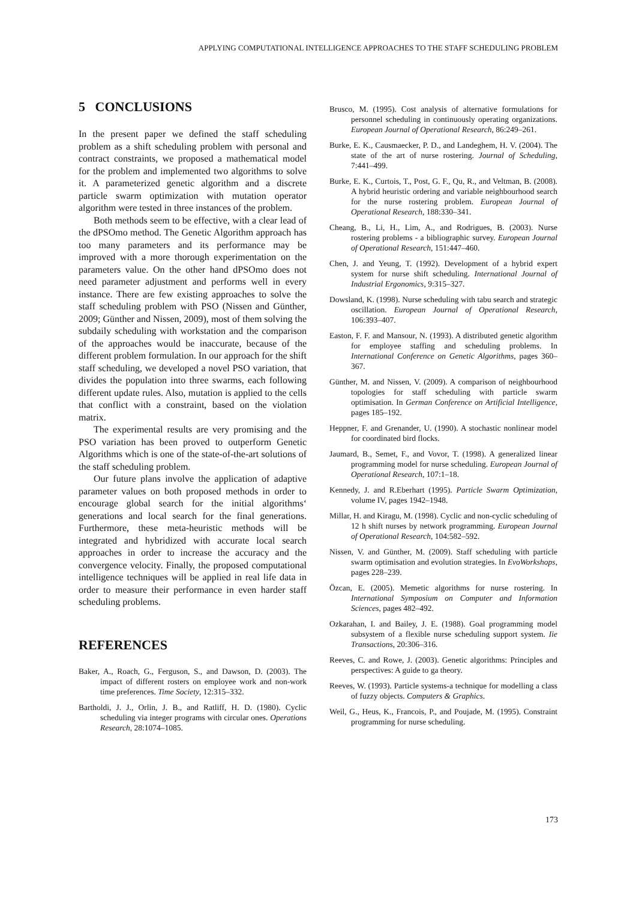APPLYING COMPUTATIONAL INTELLIGENCE APPROACHES TO THE STAFF SCHEDULING PROBLEM
5 CONCLUSIONS
In the present paper we defined the staff scheduling problem as a shift scheduling problem with personal and contract constraints, we proposed a mathematical model for the problem and implemented two algorithms to solve it. A parameterized genetic algorithm and a discrete particle swarm optimization with mutation operator algorithm were tested in three instances of the problem.
Both methods seem to be effective, with a clear lead of the dPSOmo method. The Genetic Algorithm approach has too many parameters and its performance may be improved with a more thorough experimentation on the parameters value. On the other hand dPSOmo does not need parameter adjustment and performs well in every instance. There are few existing approaches to solve the staff scheduling problem with PSO (Nissen and Günther, 2009; Günther and Nissen, 2009), most of them solving the subdaily scheduling with workstation and the comparison of the approaches would be inaccurate, because of the different problem formulation. In our approach for the shift staff scheduling, we developed a novel PSO variation, that divides the population into three swarms, each following different update rules. Also, mutation is applied to the cells that conflict with a constraint, based on the violation matrix.
The experimental results are very promising and the PSO variation has been proved to outperform Genetic Algorithms which is one of the state-of-the-art solutions of the staff scheduling problem.
Our future plans involve the application of adaptive parameter values on both proposed methods in order to encourage global search for the initial algorithms‘ generations and local search for the final generations. Furthermore, these meta-heuristic methods will be integrated and hybridized with accurate local search approaches in order to increase the accuracy and the convergence velocity. Finally, the proposed computational intelligence techniques will be applied in real life data in order to measure their performance in even harder staff scheduling problems.
REFERENCES
Baker, A., Roach, G., Ferguson, S., and Dawson, D. (2003). The impact of different rosters on employee work and non-work time preferences. Time Society, 12:315–332.
Bartholdi, J. J., Orlin, J. B., and Ratliff, H. D. (1980). Cyclic scheduling via integer programs with circular ones. Operations Research, 28:1074–1085.
Brusco, M. (1995). Cost analysis of alternative formulations for personnel scheduling in continuously operating organizations. European Journal of Operational Research, 86:249–261.
Burke, E. K., Causmaecker, P. D., and Landeghem, H. V. (2004). The state of the art of nurse rostering. Journal of Scheduling, 7:441–499.
Burke, E. K., Curtois, T., Post, G. F., Qu, R., and Veltman, B. (2008). A hybrid heuristic ordering and variable neighbourhood search for the nurse rostering problem. European Journal of Operational Research, 188:330–341.
Cheang, B., Li, H., Lim, A., and Rodrigues, B. (2003). Nurse rostering problems - a bibliographic survey. European Journal of Operational Research, 151:447–460.
Chen, J. and Yeung, T. (1992). Development of a hybrid expert system for nurse shift scheduling. International Journal of Industrial Ergonomics, 9:315–327.
Dowsland, K. (1998). Nurse scheduling with tabu search and strategic oscillation. European Journal of Operational Research, 106:393–407.
Easton, F. F. and Mansour, N. (1993). A distributed genetic algorithm for employee staffing and scheduling problems. In International Conference on Genetic Algorithms, pages 360–367.
Günther, M. and Nissen, V. (2009). A comparison of neighbourhood topologies for staff scheduling with particle swarm optimisation. In German Conference on Artificial Intelligence, pages 185–192.
Heppner, F. and Grenander, U. (1990). A stochastic nonlinear model for coordinated bird flocks.
Jaumard, B., Semet, F., and Vovor, T. (1998). A generalized linear programming model for nurse scheduling. European Journal of Operational Research, 107:1–18.
Kennedy, J. and R.Eberhart (1995). Particle Swarm Optimization, volume IV, pages 1942–1948.
Millar, H. and Kiragu, M. (1998). Cyclic and non-cyclic scheduling of 12 h shift nurses by network programming. European Journal of Operational Research, 104:582–592.
Nissen, V. and Günther, M. (2009). Staff scheduling with particle swarm optimisation and evolution strategies. In EvoWorkshops, pages 228–239.
Özcan, E. (2005). Memetic algorithms for nurse rostering. In International Symposium on Computer and Information Sciences, pages 482–492.
Ozkarahan, I. and Bailey, J. E. (1988). Goal programming model subsystem of a flexible nurse scheduling support system. Iie Transactions, 20:306–316.
Reeves, C. and Rowe, J. (2003). Genetic algorithms: Principles and perspectives: A guide to ga theory.
Reeves, W. (1993). Particle systems-a technique for modelling a class of fuzzy objects. Computers & Graphics.
Weil, G., Heus, K., Francois, P., and Poujade, M. (1995). Constraint programming for nurse scheduling.
173